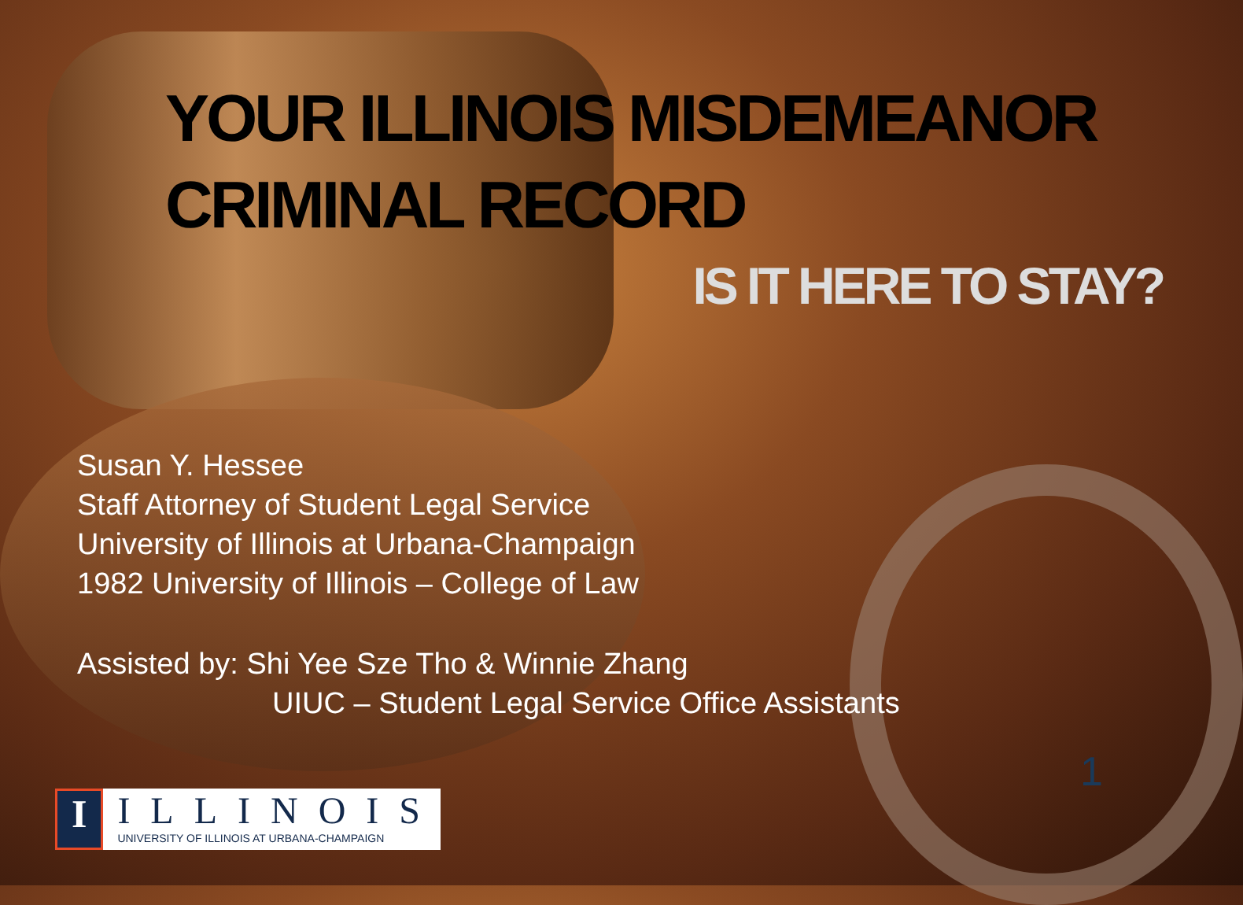YOUR ILLINOIS MISDEMEANOR CRIMINAL RECORD
IS IT HERE TO STAY?
Susan Y. Hessee
Staff Attorney of Student Legal Service
University of Illinois at Urbana-Champaign
1982 University of Illinois – College of Law
Assisted by: Shi Yee Sze Tho & Winnie Zhang
UIUC – Student Legal Service Office Assistants
1
I ILLINOIS
UNIVERSITY OF ILLINOIS AT URBANA-CHAMPAIGN